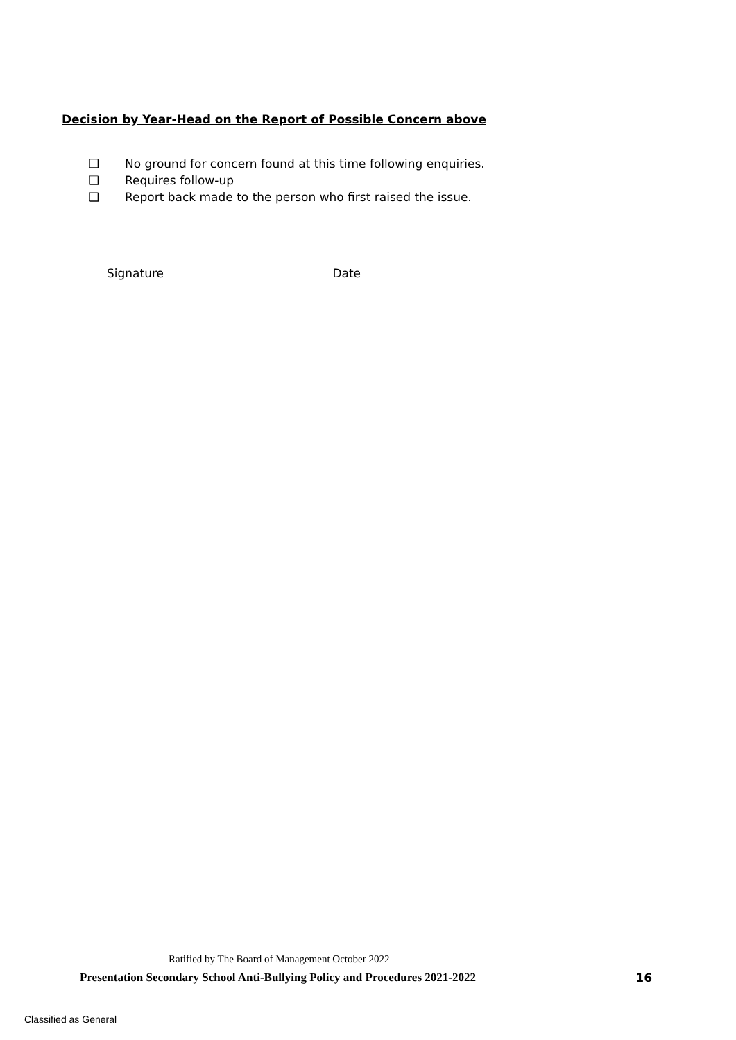Decision by Year-Head on the Report of Possible Concern above
❑ No ground for concern found at this time following enquiries.
❑ Requires follow-up
❑ Report back made to the person who first raised the issue.
Signature Date
Ratified by The Board of Management October 2022
Presentation Secondary School Anti-Bullying Policy and Procedures 2021-2022 16
Classified as General